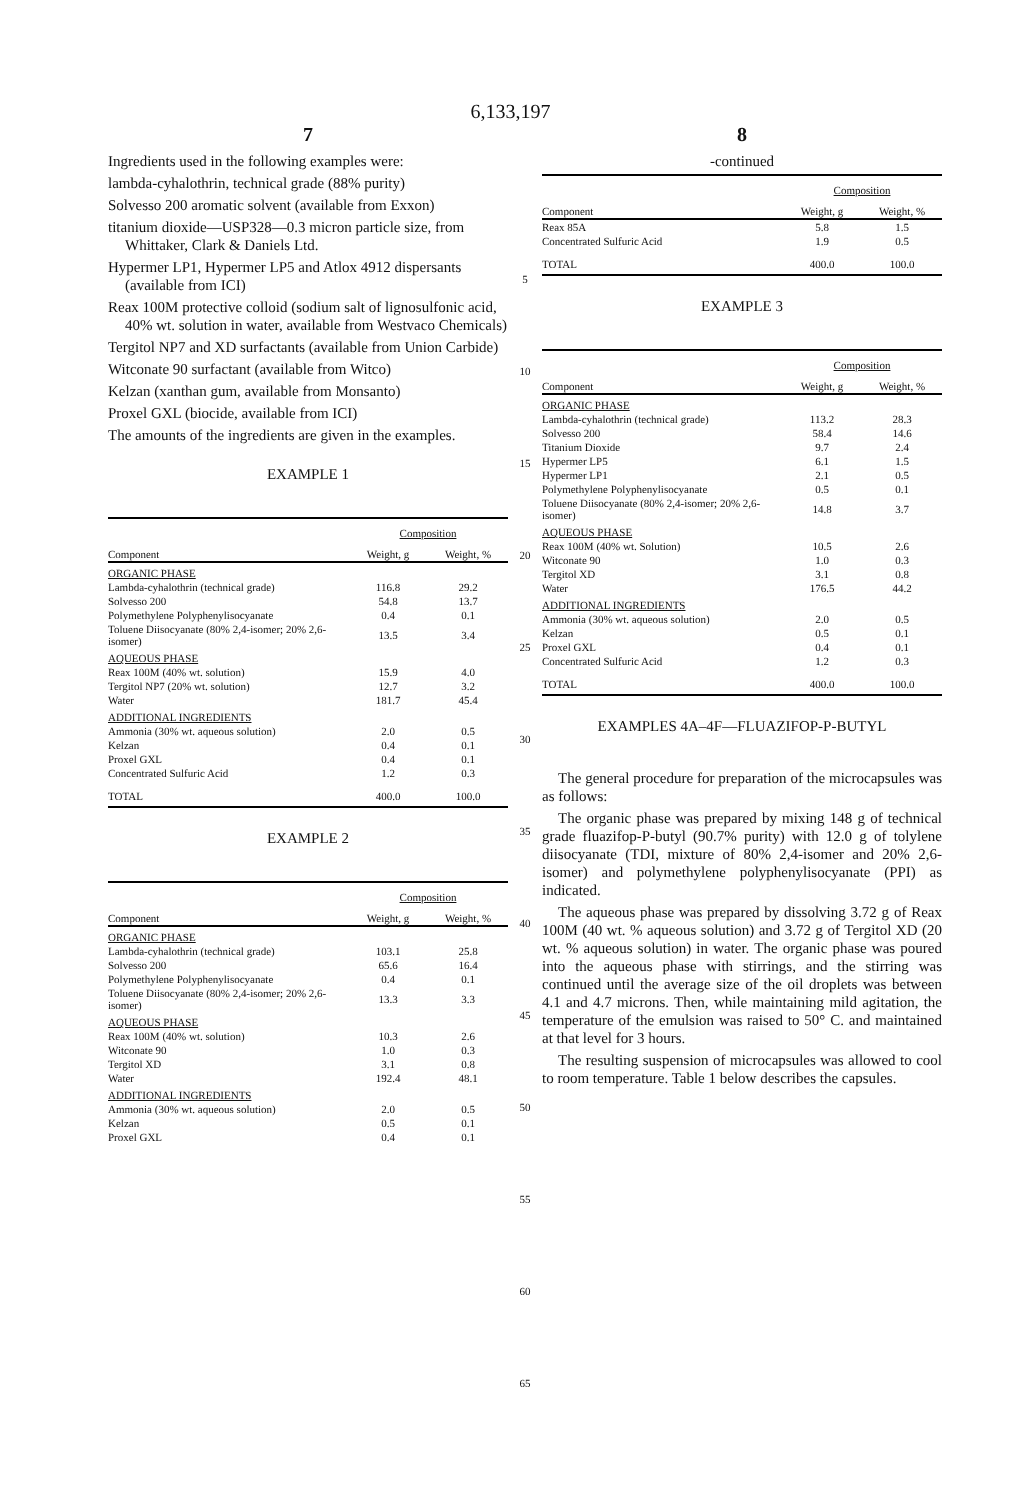6,133,197
7
Ingredients used in the following examples were:
lambda-cyhalothrin, technical grade (88% purity)
Solvesso 200 aromatic solvent (available from Exxon)
titanium dioxide—USP328—0.3 micron particle size, from Whittaker, Clark & Daniels Ltd.
Hypermer LP1, Hypermer LP5 and Atlox 4912 dispersants (available from ICI)
Reax 100M protective colloid (sodium salt of lignosulfonic acid, 40% wt. solution in water, available from Westvaco Chemicals)
Tergitol NP7 and XD surfactants (available from Union Carbide)
Witconate 90 surfactant (available from Witco)
Kelzan (xanthan gum, available from Monsanto)
Proxel GXL (biocide, available from ICI)
The amounts of the ingredients are given in the examples.
EXAMPLE 1
| | Composition | |
| --- | --- | --- |
| Component | Weight, g | Weight, % |
| ORGANIC PHASE | | |
| Lambda-cyhalothrin (technical grade) | 116.8 | 29.2 |
| Solvesso 200 | 54.8 | 13.7 |
| Polymethylene Polyphenylisocyanate | 0.4 | 0.1 |
| Toluene Diisocyanate (80% 2,4-isomer; 20% 2,6-isomer) | 13.5 | 3.4 |
| AQUEOUS PHASE | | |
| Reax 100M (40% wt. solution) | 15.9 | 4.0 |
| Tergitol NP7 (20% wt. solution) | 12.7 | 3.2 |
| Water | 181.7 | 45.4 |
| ADDITIONAL INGREDIENTS | | |
| Ammonia (30% wt. aqueous solution) | 2.0 | 0.5 |
| Kelzan | 0.4 | 0.1 |
| Proxel GXL | 0.4 | 0.1 |
| Concentrated Sulfuric Acid | 1.2 | 0.3 |
| TOTAL | 400.0 | 100.0 |
EXAMPLE 2
| | Composition | |
| --- | --- | --- |
| Component | Weight, g | Weight, % |
| ORGANIC PHASE | | |
| Lambda-cyhalothrin (technical grade) | 103.1 | 25.8 |
| Solvesso 200 | 65.6 | 16.4 |
| Polymethylene Polyphenylisocyanate | 0.4 | 0.1 |
| Toluene Diisocyanate (80% 2,4-isomer; 20% 2,6-isomer) | 13.3 | 3.3 |
| AQUEOUS PHASE | | |
| Reax 100M (40% wt. solution) | 10.3 | 2.6 |
| Witconate 90 | 1.0 | 0.3 |
| Tergitol XD | 3.1 | 0.8 |
| Water | 192.4 | 48.1 |
| ADDITIONAL INGREDIENTS | | |
| Ammonia (30% wt. aqueous solution) | 2.0 | 0.5 |
| Kelzan | 0.5 | 0.1 |
| Proxel GXL | 0.4 | 0.1 |
5
10
15
20
25
30
35
40
45
50
55
60
65
8
-continued
| | Composition | |
| --- | --- | --- |
| Component | Weight, g | Weight, % |
| Reax 85A | 5.8 | 1.5 |
| Concentrated Sulfuric Acid | 1.9 | 0.5 |
| TOTAL | 400.0 | 100.0 |
EXAMPLE 3
| | Composition | |
| --- | --- | --- |
| Component | Weight, g | Weight, % |
| ORGANIC PHASE | | |
| Lambda-cyhalothrin (technical grade) | 113.2 | 28.3 |
| Solvesso 200 | 58.4 | 14.6 |
| Titanium Dioxide | 9.7 | 2.4 |
| Hypermer LP5 | 6.1 | 1.5 |
| Hypermer LP1 | 2.1 | 0.5 |
| Polymethylene Polyphenylisocyanate | 0.5 | 0.1 |
| Toluene Diisocyanate (80% 2,4-isomer; 20% 2,6-isomer) | 14.8 | 3.7 |
| AQUEOUS PHASE | | |
| Reax 100M (40% wt. Solution) | 10.5 | 2.6 |
| Witconate 90 | 1.0 | 0.3 |
| Tergitol XD | 3.1 | 0.8 |
| Water | 176.5 | 44.2 |
| ADDITIONAL INGREDIENTS | | |
| Ammonia (30% wt. aqueous solution) | 2.0 | 0.5 |
| Kelzan | 0.5 | 0.1 |
| Proxel GXL | 0.4 | 0.1 |
| Concentrated Sulfuric Acid | 1.2 | 0.3 |
| TOTAL | 400.0 | 100.0 |
EXAMPLES 4A–4F—FLUAZIFOP-P-BUTYL
The general procedure for preparation of the microcapsules was as follows:
The organic phase was prepared by mixing 148 g of technical grade fluazifop-P-butyl (90.7% purity) with 12.0 g of tolylene diisocyanate (TDI, mixture of 80% 2,4-isomer and 20% 2,6-isomer) and polymethylene polyphenylisocyanate (PPI) as indicated.
The aqueous phase was prepared by dissolving 3.72 g of Reax 100M (40 wt. % aqueous solution) and 3.72 g of Tergitol XD (20 wt. % aqueous solution) in water. The organic phase was poured into the aqueous phase with stirrings, and the stirring was continued until the average size of the oil droplets was between 4.1 and 4.7 microns. Then, while maintaining mild agitation, the temperature of the emulsion was raised to 50° C. and maintained at that level for 3 hours.
The resulting suspension of microcapsules was allowed to cool to room temperature. Table 1 below describes the capsules.